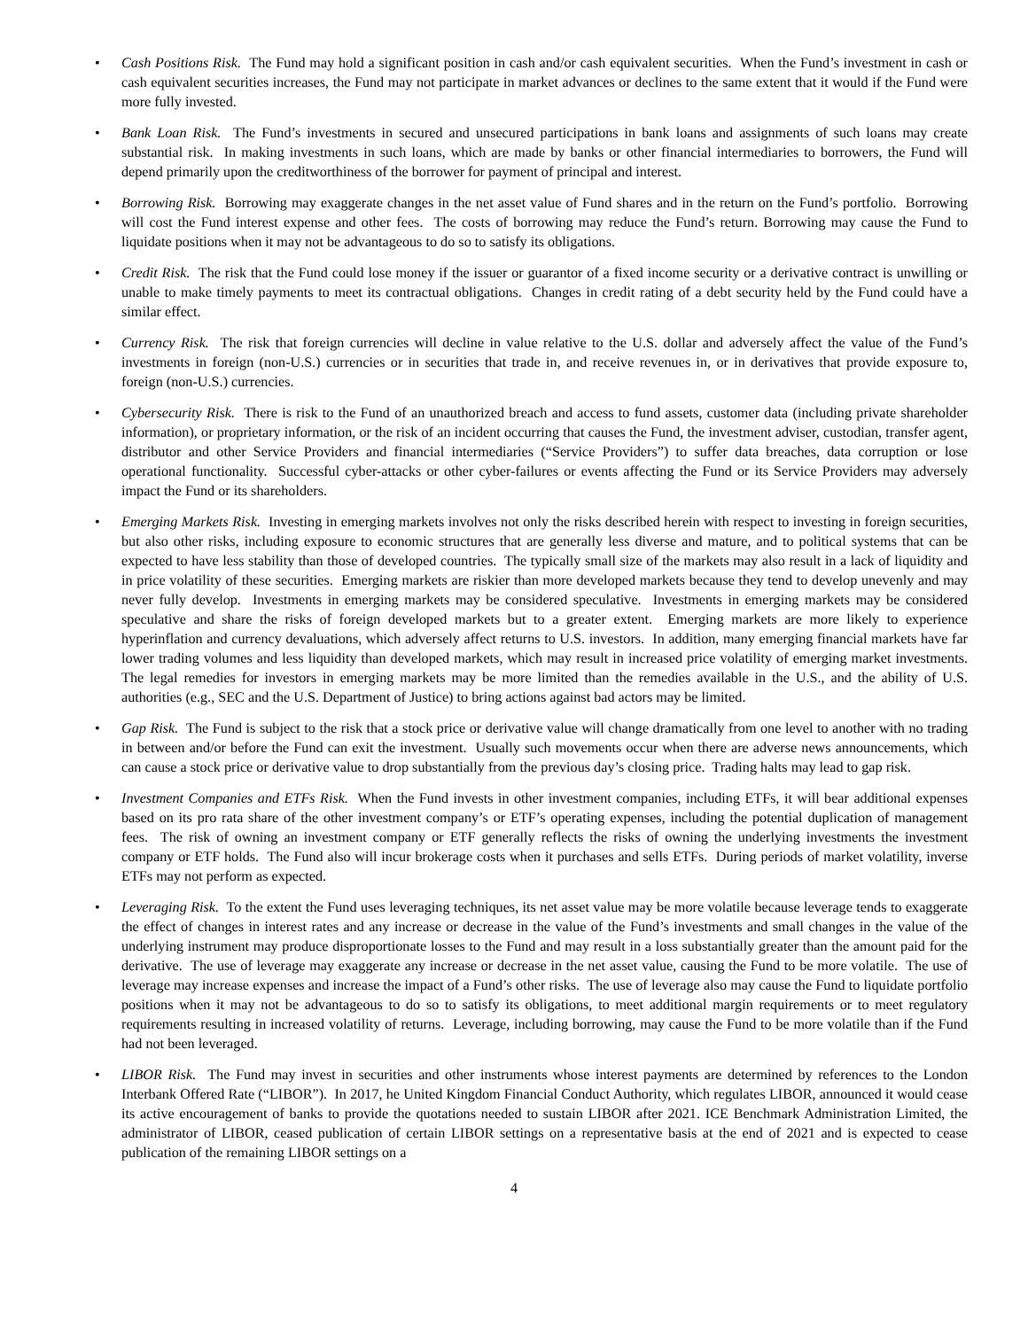• Cash Positions Risk. The Fund may hold a significant position in cash and/or cash equivalent securities. When the Fund’s investment in cash or cash equivalent securities increases, the Fund may not participate in market advances or declines to the same extent that it would if the Fund were more fully invested.
• Bank Loan Risk. The Fund’s investments in secured and unsecured participations in bank loans and assignments of such loans may create substantial risk. In making investments in such loans, which are made by banks or other financial intermediaries to borrowers, the Fund will depend primarily upon the creditworthiness of the borrower for payment of principal and interest.
• Borrowing Risk. Borrowing may exaggerate changes in the net asset value of Fund shares and in the return on the Fund’s portfolio. Borrowing will cost the Fund interest expense and other fees. The costs of borrowing may reduce the Fund’s return. Borrowing may cause the Fund to liquidate positions when it may not be advantageous to do so to satisfy its obligations.
• Credit Risk. The risk that the Fund could lose money if the issuer or guarantor of a fixed income security or a derivative contract is unwilling or unable to make timely payments to meet its contractual obligations. Changes in credit rating of a debt security held by the Fund could have a similar effect.
• Currency Risk. The risk that foreign currencies will decline in value relative to the U.S. dollar and adversely affect the value of the Fund’s investments in foreign (non-U.S.) currencies or in securities that trade in, and receive revenues in, or in derivatives that provide exposure to, foreign (non-U.S.) currencies.
• Cybersecurity Risk. There is risk to the Fund of an unauthorized breach and access to fund assets, customer data (including private shareholder information), or proprietary information, or the risk of an incident occurring that causes the Fund, the investment adviser, custodian, transfer agent, distributor and other Service Providers and financial intermediaries (“Service Providers”) to suffer data breaches, data corruption or lose operational functionality. Successful cyber-attacks or other cyber-failures or events affecting the Fund or its Service Providers may adversely impact the Fund or its shareholders.
• Emerging Markets Risk. Investing in emerging markets involves not only the risks described herein with respect to investing in foreign securities, but also other risks, including exposure to economic structures that are generally less diverse and mature, and to political systems that can be expected to have less stability than those of developed countries. The typically small size of the markets may also result in a lack of liquidity and in price volatility of these securities. Emerging markets are riskier than more developed markets because they tend to develop unevenly and may never fully develop. Investments in emerging markets may be considered speculative. Investments in emerging markets may be considered speculative and share the risks of foreign developed markets but to a greater extent. Emerging markets are more likely to experience hyperinflation and currency devaluations, which adversely affect returns to U.S. investors. In addition, many emerging financial markets have far lower trading volumes and less liquidity than developed markets, which may result in increased price volatility of emerging market investments. The legal remedies for investors in emerging markets may be more limited than the remedies available in the U.S., and the ability of U.S. authorities (e.g., SEC and the U.S. Department of Justice) to bring actions against bad actors may be limited.
• Gap Risk. The Fund is subject to the risk that a stock price or derivative value will change dramatically from one level to another with no trading in between and/or before the Fund can exit the investment. Usually such movements occur when there are adverse news announcements, which can cause a stock price or derivative value to drop substantially from the previous day’s closing price. Trading halts may lead to gap risk.
• Investment Companies and ETFs Risk. When the Fund invests in other investment companies, including ETFs, it will bear additional expenses based on its pro rata share of the other investment company’s or ETF’s operating expenses, including the potential duplication of management fees. The risk of owning an investment company or ETF generally reflects the risks of owning the underlying investments the investment company or ETF holds. The Fund also will incur brokerage costs when it purchases and sells ETFs. During periods of market volatility, inverse ETFs may not perform as expected.
• Leveraging Risk. To the extent the Fund uses leveraging techniques, its net asset value may be more volatile because leverage tends to exaggerate the effect of changes in interest rates and any increase or decrease in the value of the Fund’s investments and small changes in the value of the underlying instrument may produce disproportionate losses to the Fund and may result in a loss substantially greater than the amount paid for the derivative. The use of leverage may exaggerate any increase or decrease in the net asset value, causing the Fund to be more volatile. The use of leverage may increase expenses and increase the impact of a Fund’s other risks. The use of leverage also may cause the Fund to liquidate portfolio positions when it may not be advantageous to do so to satisfy its obligations, to meet additional margin requirements or to meet regulatory requirements resulting in increased volatility of returns. Leverage, including borrowing, may cause the Fund to be more volatile than if the Fund had not been leveraged.
• LIBOR Risk. The Fund may invest in securities and other instruments whose interest payments are determined by references to the London Interbank Offered Rate (“LIBOR”). In 2017, he United Kingdom Financial Conduct Authority, which regulates LIBOR, announced it would cease its active encouragement of banks to provide the quotations needed to sustain LIBOR after 2021. ICE Benchmark Administration Limited, the administrator of LIBOR, ceased publication of certain LIBOR settings on a representative basis at the end of 2021 and is expected to cease publication of the remaining LIBOR settings on a
4